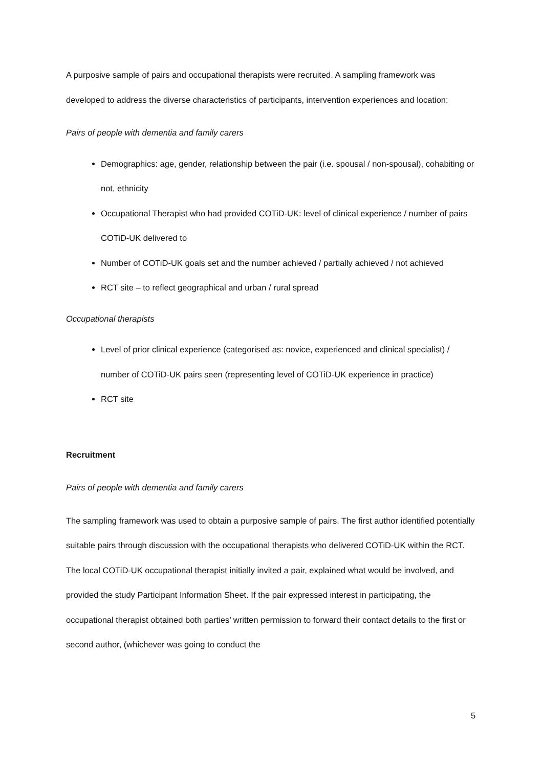A purposive sample of pairs and occupational therapists were recruited. A sampling framework was developed to address the diverse characteristics of participants, intervention experiences and location:
Pairs of people with dementia and family carers
Demographics: age, gender, relationship between the pair (i.e. spousal / non-spousal), cohabiting or not, ethnicity
Occupational Therapist who had provided COTiD-UK: level of clinical experience / number of pairs COTiD-UK delivered to
Number of COTiD-UK goals set and the number achieved / partially achieved / not achieved
RCT site – to reflect geographical and urban / rural spread
Occupational therapists
Level of prior clinical experience (categorised as: novice, experienced and clinical specialist) / number of COTiD-UK pairs seen (representing level of COTiD-UK experience in practice)
RCT site
Recruitment
Pairs of people with dementia and family carers
The sampling framework was used to obtain a purposive sample of pairs. The first author identified potentially suitable pairs through discussion with the occupational therapists who delivered COTiD-UK within the RCT. The local COTiD-UK occupational therapist initially invited a pair, explained what would be involved, and provided the study Participant Information Sheet. If the pair expressed interest in participating, the occupational therapist obtained both parties’ written permission to forward their contact details to the first or second author, (whichever was going to conduct the
5